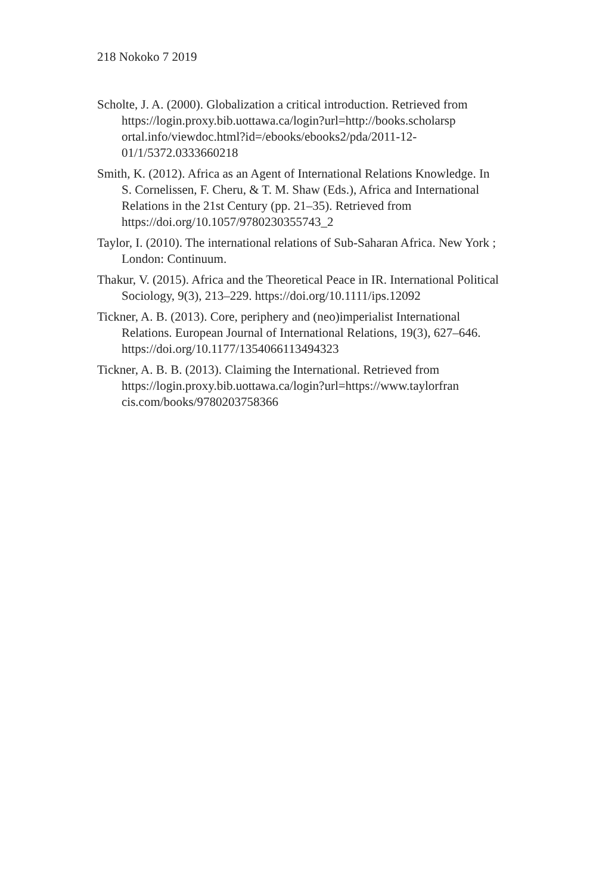218 Nokoko 7 2019
Scholte, J. A. (2000). Globalization a critical introduction. Retrieved from
https://login.proxy.bib.uottawa.ca/login?url=http://books.scholarsp ortal.info/viewdoc.html?id=/ebooks/ebooks2/pda/2011-12-01/1/5372.0333660218
Smith, K. (2012). Africa as an Agent of International Relations Knowledge. In S. Cornelissen, F. Cheru, & T. M. Shaw (Eds.), Africa and International Relations in the 21st Century (pp. 21–35). Retrieved from https://doi.org/10.1057/9780230355743_2
Taylor, I. (2010). The international relations of Sub-Saharan Africa. New York ; London: Continuum.
Thakur, V. (2015). Africa and the Theoretical Peace in IR. International Political Sociology, 9(3), 213–229. https://doi.org/10.1111/ips.12092
Tickner, A. B. (2013). Core, periphery and (neo)imperialist International Relations. European Journal of International Relations, 19(3), 627–646. https://doi.org/10.1177/1354066113494323
Tickner, A. B. B. (2013). Claiming the International. Retrieved from https://login.proxy.bib.uottawa.ca/login?url=https://www.taylorfran cis.com/books/9780203758366